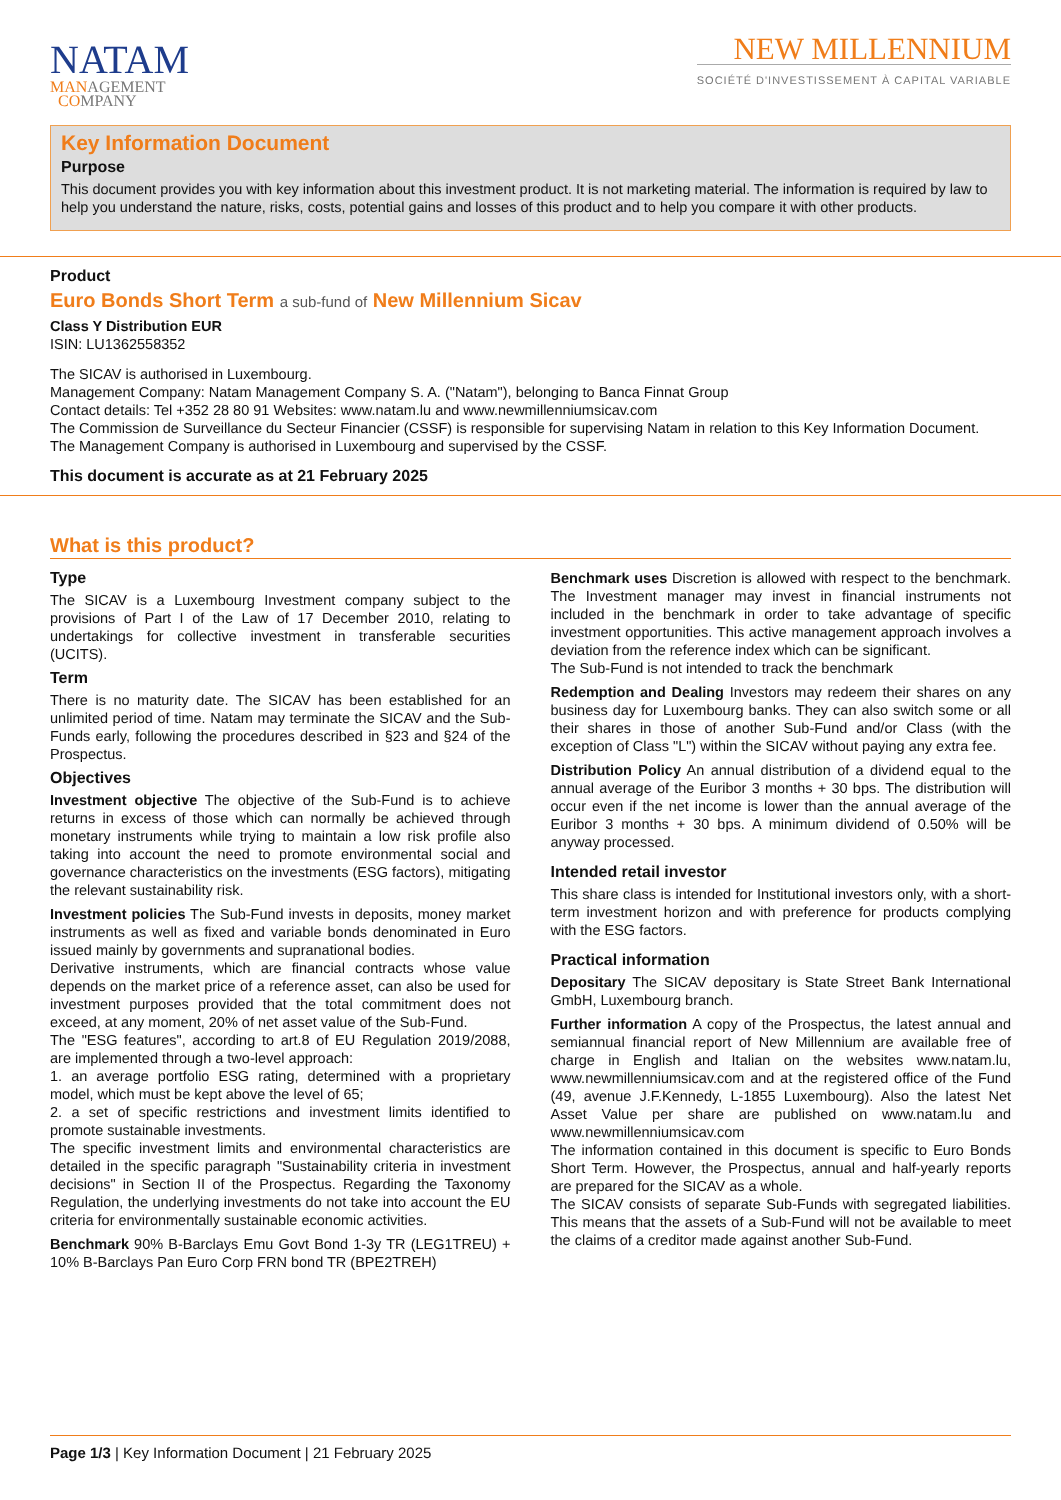NATAM
MANAGEMENT
COMPANY
NEW MILLENNIUM
SOCIÉTÉ D'INVESTISSEMENT À CAPITAL VARIABLE
Key Information Document
Purpose
This document provides you with key information about this investment product. It is not marketing material. The information is required by law to help you understand the nature, risks, costs, potential gains and losses of this product and to help you compare it with other products.
Product
Euro Bonds Short Term a sub-fund of New Millennium Sicav
Class Y Distribution EUR
ISIN: LU1362558352
The SICAV is authorised in Luxembourg.
Management Company: Natam Management Company S. A. ("Natam"), belonging to Banca Finnat Group
Contact details: Tel +352 28 80 91 Websites: www.natam.lu and www.newmillenniumsicav.com
The Commission de Surveillance du Secteur Financier (CSSF) is responsible for supervising Natam in relation to this Key Information Document.
The Management Company is authorised in Luxembourg and supervised by the CSSF.
This document is accurate as at 21 February 2025
What is this product?
Type
The SICAV is a Luxembourg Investment company subject to the provisions of Part I of the Law of 17 December 2010, relating to undertakings for collective investment in transferable securities (UCITS).
Term
There is no maturity date. The SICAV has been established for an unlimited period of time. Natam may terminate the SICAV and the Sub-Funds early, following the procedures described in §23 and §24 of the Prospectus.
Objectives
Investment objective The objective of the Sub-Fund is to achieve returns in excess of those which can normally be achieved through monetary instruments while trying to maintain a low risk profile also taking into account the need to promote environmental social and governance characteristics on the investments (ESG factors), mitigating the relevant sustainability risk.
Investment policies The Sub-Fund invests in deposits, money market instruments as well as fixed and variable bonds denominated in Euro issued mainly by governments and supranational bodies.
Derivative instruments, which are financial contracts whose value depends on the market price of a reference asset, can also be used for investment purposes provided that the total commitment does not exceed, at any moment, 20% of net asset value of the Sub-Fund.
The "ESG features", according to art.8 of EU Regulation 2019/2088, are implemented through a two-level approach:
1. an average portfolio ESG rating, determined with a proprietary model, which must be kept above the level of 65;
2. a set of specific restrictions and investment limits identified to promote sustainable investments.
The specific investment limits and environmental characteristics are detailed in the specific paragraph "Sustainability criteria in investment decisions" in Section II of the Prospectus. Regarding the Taxonomy Regulation, the underlying investments do not take into account the EU criteria for environmentally sustainable economic activities.
Benchmark 90% B-Barclays Emu Govt Bond 1-3y TR (LEG1TREU) + 10% B-Barclays Pan Euro Corp FRN bond TR (BPE2TREH)
Benchmark uses Discretion is allowed with respect to the benchmark. The Investment manager may invest in financial instruments not included in the benchmark in order to take advantage of specific investment opportunities. This active management approach involves a deviation from the reference index which can be significant.
The Sub-Fund is not intended to track the benchmark
Redemption and Dealing Investors may redeem their shares on any business day for Luxembourg banks. They can also switch some or all their shares in those of another Sub-Fund and/or Class (with the exception of Class "L") within the SICAV without paying any extra fee.
Distribution Policy An annual distribution of a dividend equal to the annual average of the Euribor 3 months + 30 bps. The distribution will occur even if the net income is lower than the annual average of the Euribor 3 months + 30 bps. A minimum dividend of 0.50% will be anyway processed.
Intended retail investor
This share class is intended for Institutional investors only, with a short-term investment horizon and with preference for products complying with the ESG factors.
Practical information
Depositary The SICAV depositary is State Street Bank International GmbH, Luxembourg branch.
Further information A copy of the Prospectus, the latest annual and semiannual financial report of New Millennium are available free of charge in English and Italian on the websites www.natam.lu, www.newmillenniumsicav.com and at the registered office of the Fund (49, avenue J.F.Kennedy, L-1855 Luxembourg). Also the latest Net Asset Value per share are published on www.natam.lu and www.newmillenniumsicav.com
The information contained in this document is specific to Euro Bonds Short Term. However, the Prospectus, annual and half-yearly reports are prepared for the SICAV as a whole.
The SICAV consists of separate Sub-Funds with segregated liabilities. This means that the assets of a Sub-Fund will not be available to meet the claims of a creditor made against another Sub-Fund.
Page 1/3 | Key Information Document | 21 February 2025